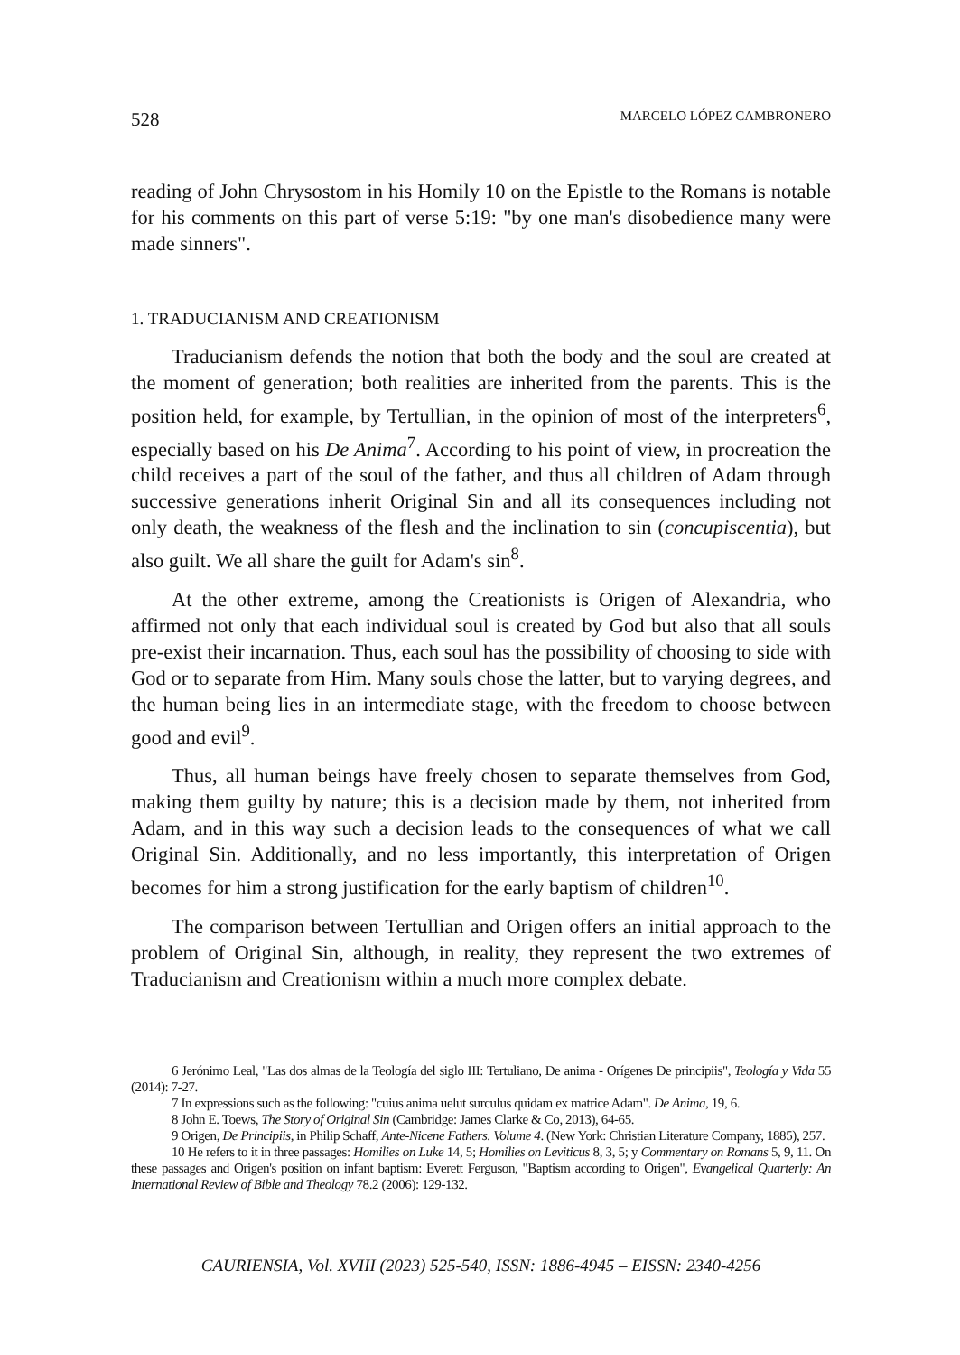528 MARCELO LÓPEZ CAMBRONERO
reading of John Chrysostom in his Homily 10 on the Epistle to the Romans is notable for his comments on this part of verse 5:19: "by one man's disobedience many were made sinners".
1. TRADUCIANISM AND CREATIONISM
Traducianism defends the notion that both the body and the soul are created at the moment of generation; both realities are inherited from the parents. This is the position held, for example, by Tertullian, in the opinion of most of the interpreters<sup>6</sup>, especially based on his De Anima<sup>7</sup>. According to his point of view, in procreation the child receives a part of the soul of the father, and thus all children of Adam through successive generations inherit Original Sin and all its consequences including not only death, the weakness of the flesh and the inclination to sin (concupiscentia), but also guilt. We all share the guilt for Adam's sin<sup>8</sup>.
At the other extreme, among the Creationists is Origen of Alexandria, who affirmed not only that each individual soul is created by God but also that all souls pre-exist their incarnation. Thus, each soul has the possibility of choosing to side with God or to separate from Him. Many souls chose the latter, but to varying degrees, and the human being lies in an intermediate stage, with the freedom to choose between good and evil<sup>9</sup>.
Thus, all human beings have freely chosen to separate themselves from God, making them guilty by nature; this is a decision made by them, not inherited from Adam, and in this way such a decision leads to the consequences of what we call Original Sin. Additionally, and no less importantly, this interpretation of Origen becomes for him a strong justification for the early baptism of children<sup>10</sup>.
The comparison between Tertullian and Origen offers an initial approach to the problem of Original Sin, although, in reality, they represent the two extremes of Traducianism and Creationism within a much more complex debate.
6 Jerónimo Leal, "Las dos almas de la Teología del siglo III: Tertuliano, De anima - Orígenes De principiis", Teología y Vida 55 (2014): 7-27.
7 In expressions such as the following: "cuius anima uelut surculus quidam ex matrice Adam". De Anima, 19, 6.
8 John E. Toews, The Story of Original Sin (Cambridge: James Clarke & Co, 2013), 64-65.
9 Origen, De Principiis, in Philip Schaff, Ante-Nicene Fathers. Volume 4. (New York: Christian Literature Company, 1885), 257.
10 He refers to it in three passages: Homilies on Luke 14, 5; Homilies on Leviticus 8, 3, 5; y Commentary on Romans 5, 9, 11. On these passages and Origen's position on infant baptism: Everett Ferguson, "Baptism according to Origen", Evangelical Quarterly: An International Review of Bible and Theology 78.2 (2006): 129-132.
CAURIENSIA, Vol. XVIII (2023) 525-540, ISSN: 1886-4945 – EISSN: 2340-4256